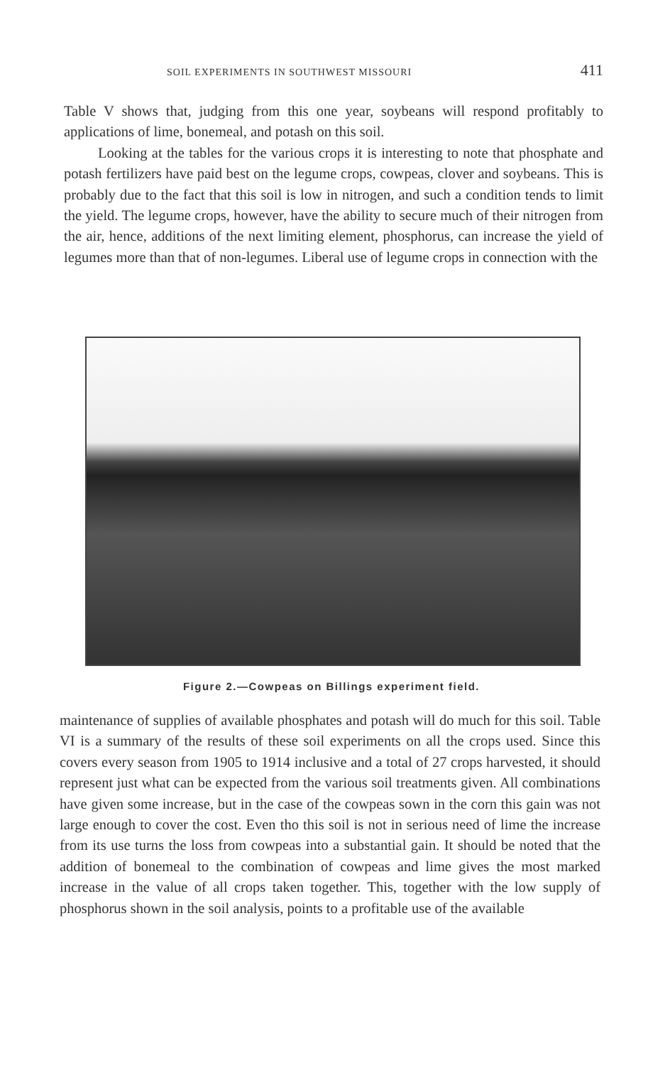SOIL EXPERIMENTS IN SOUTHWEST MISSOURI 411
Table V shows that, judging from this one year, soybeans will respond profitably to applications of lime, bonemeal, and potash on this soil.
Looking at the tables for the various crops it is interesting to note that phosphate and potash fertilizers have paid best on the legume crops, cowpeas, clover and soybeans. This is probably due to the fact that this soil is low in nitrogen, and such a condition tends to limit the yield. The legume crops, however, have the ability to secure much of their nitrogen from the air, hence, additions of the next limiting element, phosphorus, can increase the yield of legumes more than that of non-legumes. Liberal use of legume crops in connection with the
Figure 2.—Cowpeas on Billings experiment field.
maintenance of supplies of available phosphates and potash will do much for this soil. Table VI is a summary of the results of these soil experiments on all the crops used. Since this covers every season from 1905 to 1914 inclusive and a total of 27 crops harvested, it should represent just what can be expected from the various soil treatments given. All combinations have given some increase, but in the case of the cowpeas sown in the corn this gain was not large enough to cover the cost. Even tho this soil is not in serious need of lime the increase from its use turns the loss from cowpeas into a substantial gain. It should be noted that the addition of bonemeal to the combination of cowpeas and lime gives the most marked increase in the value of all crops taken together. This, together with the low supply of phosphorus shown in the soil analysis, points to a profitable use of the available